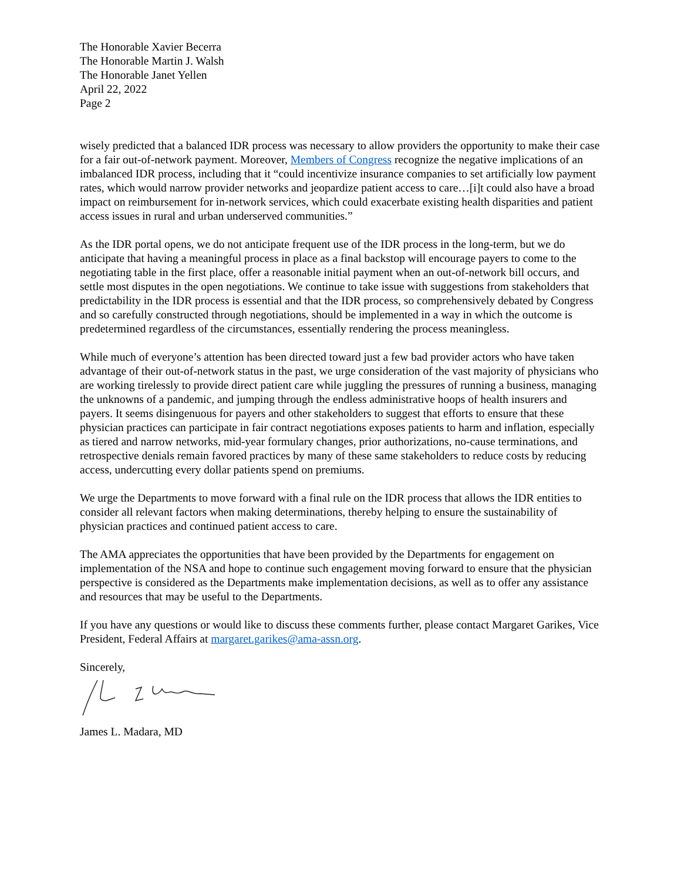The Honorable Xavier Becerra
The Honorable Martin J. Walsh
The Honorable Janet Yellen
April 22, 2022
Page 2
wisely predicted that a balanced IDR process was necessary to allow providers the opportunity to make their case for a fair out-of-network payment. Moreover, Members of Congress recognize the negative implications of an imbalanced IDR process, including that it “could incentivize insurance companies to set artificially low payment rates, which would narrow provider networks and jeopardize patient access to care…[i]t could also have a broad impact on reimbursement for in-network services, which could exacerbate existing health disparities and patient access issues in rural and urban underserved communities.”
As the IDR portal opens, we do not anticipate frequent use of the IDR process in the long-term, but we do anticipate that having a meaningful process in place as a final backstop will encourage payers to come to the negotiating table in the first place, offer a reasonable initial payment when an out-of-network bill occurs, and settle most disputes in the open negotiations. We continue to take issue with suggestions from stakeholders that predictability in the IDR process is essential and that the IDR process, so comprehensively debated by Congress and so carefully constructed through negotiations, should be implemented in a way in which the outcome is predetermined regardless of the circumstances, essentially rendering the process meaningless.
While much of everyone’s attention has been directed toward just a few bad provider actors who have taken advantage of their out-of-network status in the past, we urge consideration of the vast majority of physicians who are working tirelessly to provide direct patient care while juggling the pressures of running a business, managing the unknowns of a pandemic, and jumping through the endless administrative hoops of health insurers and payers. It seems disingenuous for payers and other stakeholders to suggest that efforts to ensure that these physician practices can participate in fair contract negotiations exposes patients to harm and inflation, especially as tiered and narrow networks, mid-year formulary changes, prior authorizations, no-cause terminations, and retrospective denials remain favored practices by many of these same stakeholders to reduce costs by reducing access, undercutting every dollar patients spend on premiums.
We urge the Departments to move forward with a final rule on the IDR process that allows the IDR entities to consider all relevant factors when making determinations, thereby helping to ensure the sustainability of physician practices and continued patient access to care.
The AMA appreciates the opportunities that have been provided by the Departments for engagement on implementation of the NSA and hope to continue such engagement moving forward to ensure that the physician perspective is considered as the Departments make implementation decisions, as well as to offer any assistance and resources that may be useful to the Departments.
If you have any questions or would like to discuss these comments further, please contact Margaret Garikes, Vice President, Federal Affairs at margaret.garikes@ama-assn.org.
Sincerely,
James L. Madara, MD